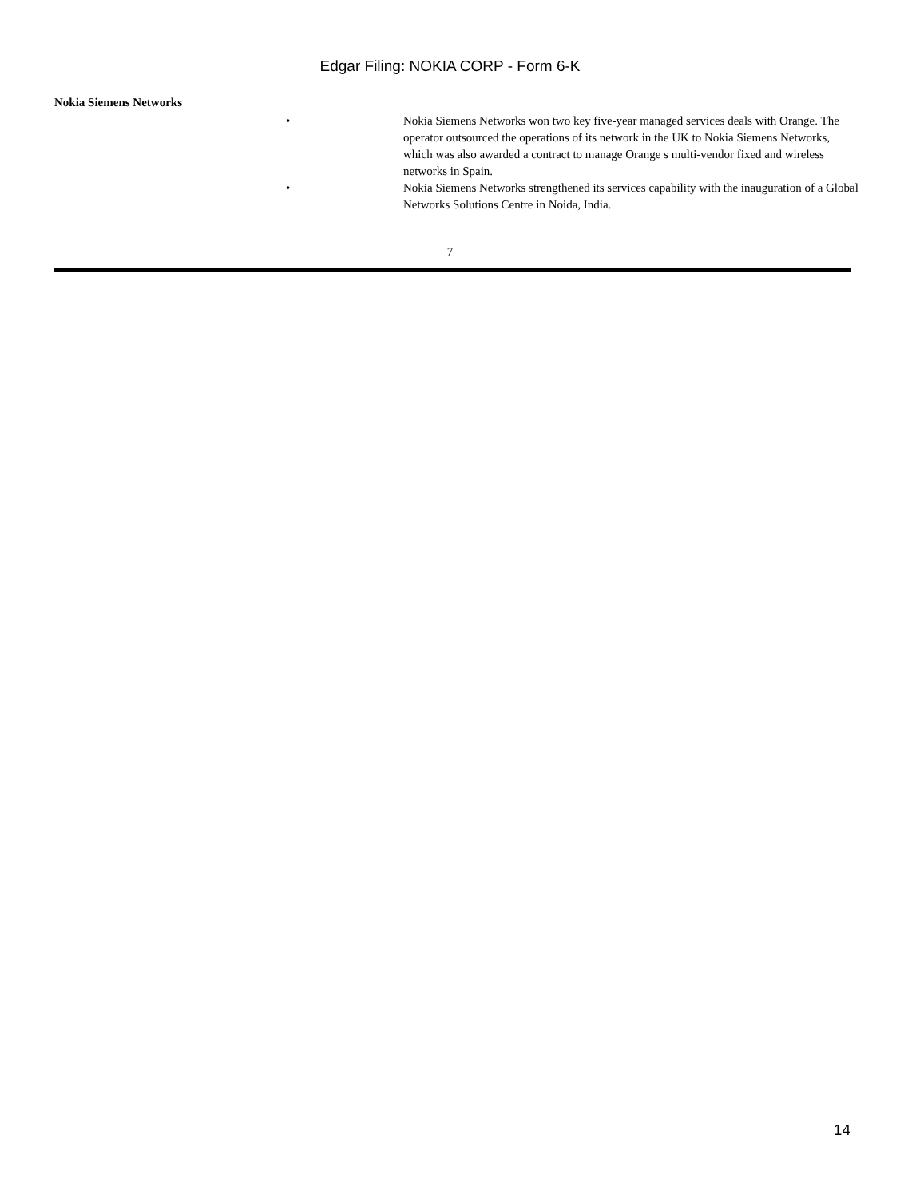Edgar Filing: NOKIA CORP - Form 6-K
Nokia Siemens Networks
• Nokia Siemens Networks won two key five-year managed services deals with Orange. The operator outsourced the operations of its network in the UK to Nokia Siemens Networks, which was also awarded a contract to manage Orange s multi-vendor fixed and wireless networks in Spain.
• Nokia Siemens Networks strengthened its services capability with the inauguration of a Global Networks Solutions Centre in Noida, India.
7
14